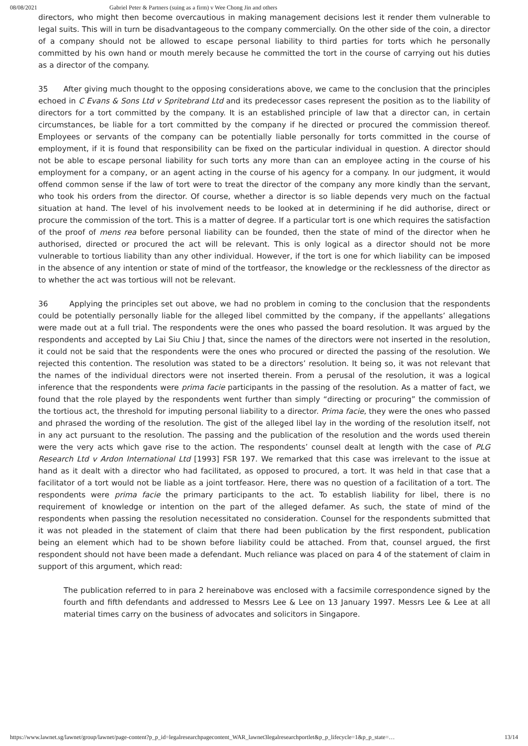08/08/2021 Gabriel Peter & Partners (suing as a firm) v Wee Chong Jin and others
directors, who might then become overcautious in making management decisions lest it render them vulnerable to legal suits. This will in turn be disadvantageous to the company commercially. On the other side of the coin, a director of a company should not be allowed to escape personal liability to third parties for torts which he personally committed by his own hand or mouth merely because he committed the tort in the course of carrying out his duties as a director of the company.
35 After giving much thought to the opposing considerations above, we came to the conclusion that the principles echoed in C Evans & Sons Ltd v Spritebrand Ltd and its predecessor cases represent the position as to the liability of directors for a tort committed by the company. It is an established principle of law that a director can, in certain circumstances, be liable for a tort committed by the company if he directed or procured the commission thereof. Employees or servants of the company can be potentially liable personally for torts committed in the course of employment, if it is found that responsibility can be fixed on the particular individual in question. A director should not be able to escape personal liability for such torts any more than can an employee acting in the course of his employment for a company, or an agent acting in the course of his agency for a company. In our judgment, it would offend common sense if the law of tort were to treat the director of the company any more kindly than the servant, who took his orders from the director. Of course, whether a director is so liable depends very much on the factual situation at hand. The level of his involvement needs to be looked at in determining if he did authorise, direct or procure the commission of the tort. This is a matter of degree. If a particular tort is one which requires the satisfaction of the proof of mens rea before personal liability can be founded, then the state of mind of the director when he authorised, directed or procured the act will be relevant. This is only logical as a director should not be more vulnerable to tortious liability than any other individual. However, if the tort is one for which liability can be imposed in the absence of any intention or state of mind of the tortfeasor, the knowledge or the recklessness of the director as to whether the act was tortious will not be relevant.
36 Applying the principles set out above, we had no problem in coming to the conclusion that the respondents could be potentially personally liable for the alleged libel committed by the company, if the appellants’ allegations were made out at a full trial. The respondents were the ones who passed the board resolution. It was argued by the respondents and accepted by Lai Siu Chiu J that, since the names of the directors were not inserted in the resolution, it could not be said that the respondents were the ones who procured or directed the passing of the resolution. We rejected this contention. The resolution was stated to be a directors’ resolution. It being so, it was not relevant that the names of the individual directors were not inserted therein. From a perusal of the resolution, it was a logical inference that the respondents were prima facie participants in the passing of the resolution. As a matter of fact, we found that the role played by the respondents went further than simply “directing or procuring” the commission of the tortious act, the threshold for imputing personal liability to a director. Prima facie, they were the ones who passed and phrased the wording of the resolution. The gist of the alleged libel lay in the wording of the resolution itself, not in any act pursuant to the resolution. The passing and the publication of the resolution and the words used therein were the very acts which gave rise to the action. The respondents’ counsel dealt at length with the case of PLG Research Ltd v Ardon International Ltd [1993] FSR 197. We remarked that this case was irrelevant to the issue at hand as it dealt with a director who had facilitated, as opposed to procured, a tort. It was held in that case that a facilitator of a tort would not be liable as a joint tortfeasor. Here, there was no question of a facilitation of a tort. The respondents were prima facie the primary participants to the act. To establish liability for libel, there is no requirement of knowledge or intention on the part of the alleged defamer. As such, the state of mind of the respondents when passing the resolution necessitated no consideration. Counsel for the respondents submitted that it was not pleaded in the statement of claim that there had been publication by the first respondent, publication being an element which had to be shown before liability could be attached. From that, counsel argued, the first respondent should not have been made a defendant. Much reliance was placed on para 4 of the statement of claim in support of this argument, which read:
The publication referred to in para 2 hereinabove was enclosed with a facsimile correspondence signed by the fourth and fifth defendants and addressed to Messrs Lee & Lee on 13 January 1997. Messrs Lee & Lee at all material times carry on the business of advocates and solicitors in Singapore.
https://www.lawnet.sg/lawnet/group/lawnet/page-content?p_p_id=legalresearchpagecontent_WAR_lawnet3legalresearchportlet&p_p_lifecycle=1&p_p_state=… 13/14